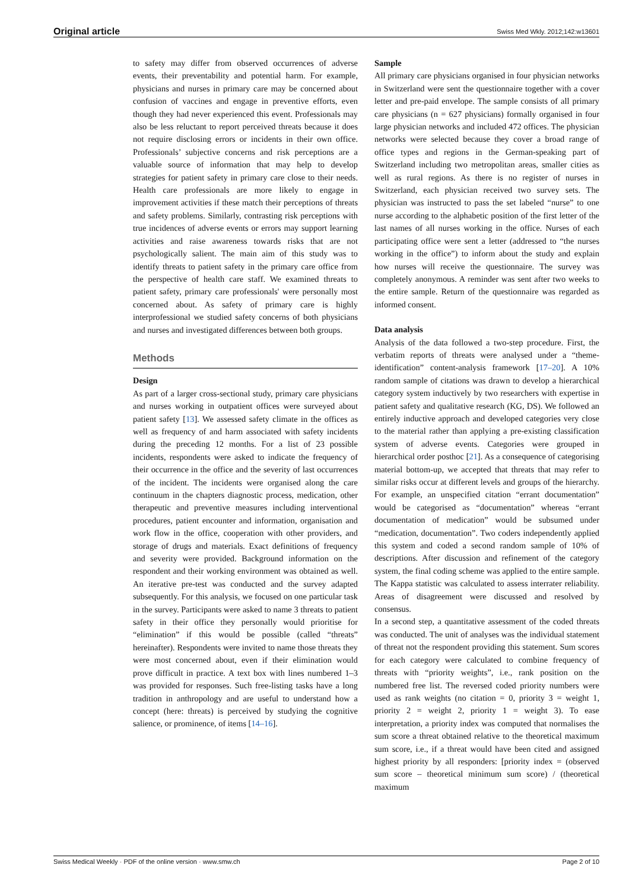Original article Swiss Med Wkly. 2012;142:w13601
to safety may differ from observed occurrences of adverse events, their preventability and potential harm. For example, physicians and nurses in primary care may be concerned about confusion of vaccines and engage in preventive efforts, even though they had never experienced this event. Professionals may also be less reluctant to report perceived threats because it does not require disclosing errors or incidents in their own office. Professionals’ subjective concerns and risk perceptions are a valuable source of information that may help to develop strategies for patient safety in primary care close to their needs. Health care professionals are more likely to engage in improvement activities if these match their perceptions of threats and safety problems. Similarly, contrasting risk perceptions with true incidences of adverse events or errors may support learning activities and raise awareness towards risks that are not psychologically salient. The main aim of this study was to identify threats to patient safety in the primary care office from the perspective of health care staff. We examined threats to patient safety, primary care professionals' were personally most concerned about. As safety of primary care is highly interprofessional we studied safety concerns of both physicians and nurses and investigated differences between both groups.
Methods
Design
As part of a larger cross-sectional study, primary care physicians and nurses working in outpatient offices were surveyed about patient safety [13]. We assessed safety climate in the offices as well as frequency of and harm associated with safety incidents during the preceding 12 months. For a list of 23 possible incidents, respondents were asked to indicate the frequency of their occurrence in the office and the severity of last occurrences of the incident. The incidents were organised along the care continuum in the chapters diagnostic process, medication, other therapeutic and preventive measures including interventional procedures, patient encounter and information, organisation and work flow in the office, cooperation with other providers, and storage of drugs and materials. Exact definitions of frequency and severity were provided. Background information on the respondent and their working environment was obtained as well. An iterative pre-test was conducted and the survey adapted subsequently. For this analysis, we focused on one particular task in the survey. Participants were asked to name 3 threats to patient safety in their office they personally would prioritise for “elimination” if this would be possible (called “threats” hereinafter). Respondents were invited to name those threats they were most concerned about, even if their elimination would prove difficult in practice. A text box with lines numbered 1–3 was provided for responses. Such free-listing tasks have a long tradition in anthropology and are useful to understand how a concept (here: threats) is perceived by studying the cognitive salience, or prominence, of items [14–16].
Sample
All primary care physicians organised in four physician networks in Switzerland were sent the questionnaire together with a cover letter and pre-paid envelope. The sample consists of all primary care physicians (n = 627 physicians) formally organised in four large physician networks and included 472 offices. The physician networks were selected because they cover a broad range of office types and regions in the German-speaking part of Switzerland including two metropolitan areas, smaller cities as well as rural regions. As there is no register of nurses in Switzerland, each physician received two survey sets. The physician was instructed to pass the set labeled “nurse” to one nurse according to the alphabetic position of the first letter of the last names of all nurses working in the office. Nurses of each participating office were sent a letter (addressed to “the nurses working in the office”) to inform about the study and explain how nurses will receive the questionnaire. The survey was completely anonymous. A reminder was sent after two weeks to the entire sample. Return of the questionnaire was regarded as informed consent.
Data analysis
Analysis of the data followed a two-step procedure. First, the verbatim reports of threats were analysed under a “theme-identification” content-analysis framework [17–20]. A 10% random sample of citations was drawn to develop a hierarchical category system inductively by two researchers with expertise in patient safety and qualitative research (KG, DS). We followed an entirely inductive approach and developed categories very close to the material rather than applying a pre-existing classification system of adverse events. Categories were grouped in hierarchical order posthoc [21]. As a consequence of categorising material bottom-up, we accepted that threats that may refer to similar risks occur at different levels and groups of the hierarchy. For example, an unspecified citation “errant documentation” would be categorised as “documentation” whereas “errant documentation of medication” would be subsumed under “medication, documentation”. Two coders independently applied this system and coded a second random sample of 10% of descriptions. After discussion and refinement of the category system, the final coding scheme was applied to the entire sample. The Kappa statistic was calculated to assess interrater reliability. Areas of disagreement were discussed and resolved by consensus.
In a second step, a quantitative assessment of the coded threats was conducted. The unit of analyses was the individual statement of threat not the respondent providing this statement. Sum scores for each category were calculated to combine frequency of threats with “priority weights”, i.e., rank position on the numbered free list. The reversed coded priority numbers were used as rank weights (no citation = 0, priority 3 = weight 1, priority 2 = weight 2, priority 1 = weight 3). To ease interpretation, a priority index was computed that normalises the sum score a threat obtained relative to the theoretical maximum sum score, i.e., if a threat would have been cited and assigned highest priority by all responders: [priority index = (observed sum score – theoretical minimum sum score) / (theoretical maximum
Swiss Medical Weekly · PDF of the online version · www.smw.ch Page 2 of 10